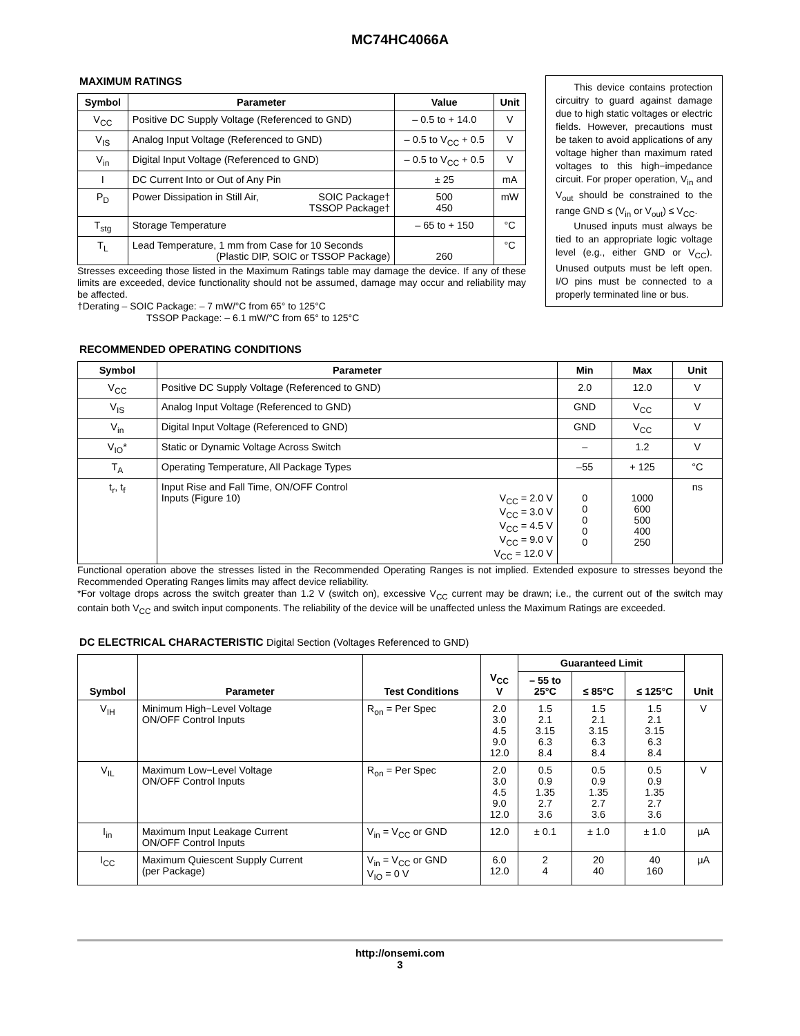MC74HC4066A
MAXIMUM RATINGS
| Symbol | Parameter | Value | Unit |
| --- | --- | --- | --- |
| V<sub>CC</sub> | Positive DC Supply Voltage (Referenced to GND) | – 0.5 to + 14.0 | V |
| V<sub>IS</sub> | Analog Input Voltage (Referenced to GND) | – 0.5 to V<sub>CC</sub> + 0.5 | V |
| V<sub>in</sub> | Digital Input Voltage (Referenced to GND) | – 0.5 to V<sub>CC</sub> + 0.5 | V |
| I | DC Current Into or Out of Any Pin | ± 25 | mA |
| P<sub>D</sub> | Power Dissipation in Still Air, SOIC Package† TSSOP Package† | 500 450 | mW |
| T<sub>stg</sub> | Storage Temperature | – 65 to + 150 | °C |
| T<sub>L</sub> | Lead Temperature, 1 mm from Case for 10 Seconds (Plastic DIP, SOIC or TSSOP Package) | 260 | °C |
Stresses exceeding those listed in the Maximum Ratings table may damage the device. If any of these limits are exceeded, device functionality should not be assumed, damage may occur and reliability may be affected.
†Derating – SOIC Package: – 7 mW/°C from 65° to 125°C
TSSOP Package: – 6.1 mW/°C from 65° to 125°C
This device contains protection circuitry to guard against damage due to high static voltages or electric fields. However, precautions must be taken to avoid applications of any voltage higher than maximum rated voltages to this high−impedance circuit. For proper operation, V<sub>in</sub> and V<sub>out</sub> should be constrained to the range GND ≤ (V<sub>in</sub> or V<sub>out</sub>) ≤ V<sub>CC</sub>.
Unused inputs must always be tied to an appropriate logic voltage level (e.g., either GND or V<sub>CC</sub>). Unused outputs must be left open. I/O pins must be connected to a properly terminated line or bus.
RECOMMENDED OPERATING CONDITIONS
| Symbol | Parameter | Min | Max | Unit |
| --- | --- | --- | --- | --- |
| V<sub>CC</sub> | Positive DC Supply Voltage (Referenced to GND) | 2.0 | 12.0 | V |
| V<sub>IS</sub> | Analog Input Voltage (Referenced to GND) | GND | V<sub>CC</sub> | V |
| V<sub>in</sub> | Digital Input Voltage (Referenced to GND) | GND | V<sub>CC</sub> | V |
| V<sub>IO</sub>* | Static or Dynamic Voltage Across Switch | – | 1.2 | V |
| T<sub>A</sub> | Operating Temperature, All Package Types | –55 | + 125 | °C |
| t<sub>r</sub>, t<sub>f</sub> | Input Rise and Fall Time, ON/OFF Control Inputs (Figure 10) V<sub>CC</sub> = 2.0 V V<sub>CC</sub> = 3.0 V V<sub>CC</sub> = 4.5 V V<sub>CC</sub> = 9.0 V V<sub>CC</sub> = 12.0 V | 0 0 0 0 0 | 1000 600 500 400 250 | ns |
Functional operation above the stresses listed in the Recommended Operating Ranges is not implied. Extended exposure to stresses beyond the Recommended Operating Ranges limits may affect device reliability.
*For voltage drops across the switch greater than 1.2 V (switch on), excessive V<sub>CC</sub> current may be drawn; i.e., the current out of the switch may contain both V<sub>CC</sub> and switch input components. The reliability of the device will be unaffected unless the Maximum Ratings are exceeded.
DC ELECTRICAL CHARACTERISTIC Digital Section (Voltages Referenced to GND)
| Symbol | Parameter | Test Conditions | V<sub>CC</sub> V | Guaranteed Limit | | | Unit |
| --- | --- | --- | --- | --- | --- | --- | --- |
| | | | | – 55 to 25°C | ≤ 85°C | ≤ 125°C | |
| V<sub>IH</sub> | Minimum High−Level Voltage ON/OFF Control Inputs | R<sub>on</sub> = Per Spec | 2.0 3.0 4.5 9.0 12.0 | 1.5 2.1 3.15 6.3 8.4 | 1.5 2.1 3.15 6.3 8.4 | 1.5 2.1 3.15 6.3 8.4 | V |
| V<sub>IL</sub> | Maximum Low−Level Voltage ON/OFF Control Inputs | R<sub>on</sub> = Per Spec | 2.0 3.0 4.5 9.0 12.0 | 0.5 0.9 1.35 2.7 3.6 | 0.5 0.9 1.35 2.7 3.6 | 0.5 0.9 1.35 2.7 3.6 | V |
| I<sub>in</sub> | Maximum Input Leakage Current ON/OFF Control Inputs | V<sub>in</sub> = V<sub>CC</sub> or GND | 12.0 | ± 0.1 | ± 1.0 | ± 1.0 | μA |
| I<sub>CC</sub> | Maximum Quiescent Supply Current (per Package) | V<sub>in</sub> = V<sub>CC</sub> or GND V<sub>IO</sub> = 0 V | 6.0 12.0 | 2 4 | 20 40 | 40 160 | μA |
http://onsemi.com
3